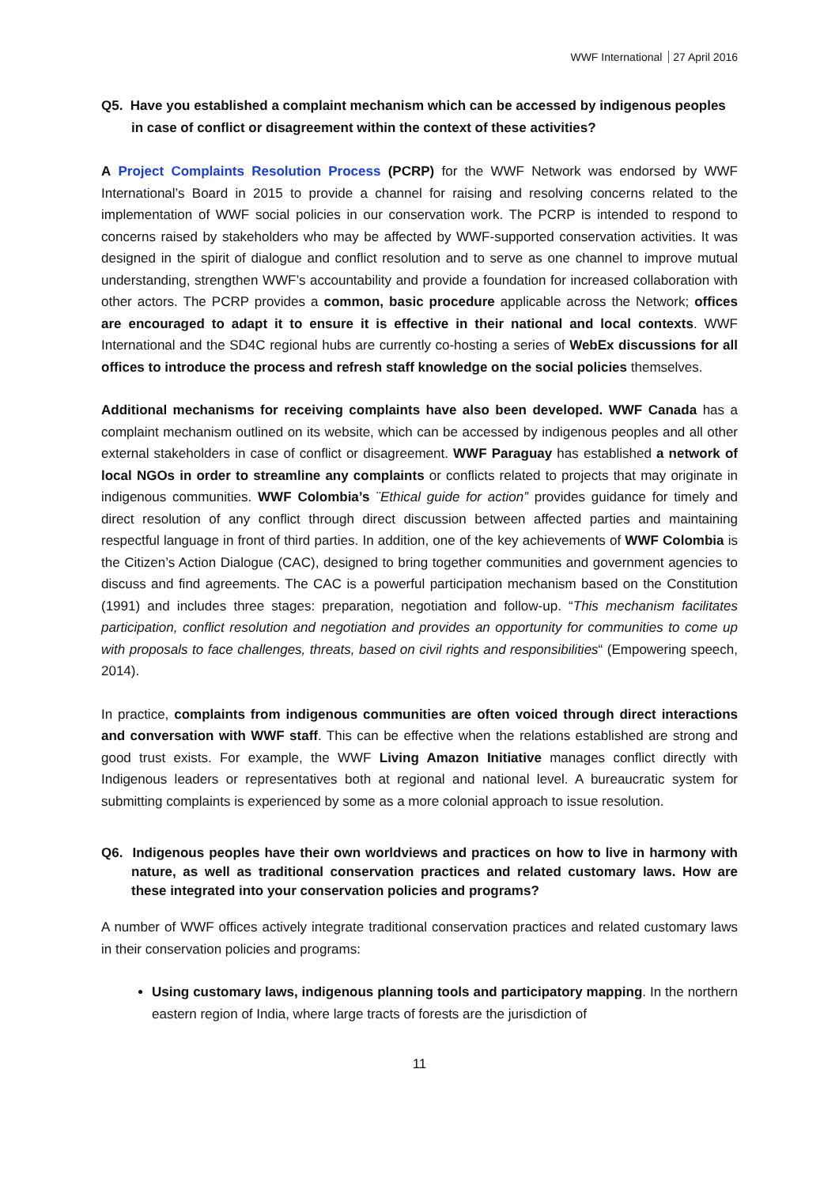WWF International 27 April 2016
Q5. Have you established a complaint mechanism which can be accessed by indigenous peoples in case of conflict or disagreement within the context of these activities?
A Project Complaints Resolution Process (PCRP) for the WWF Network was endorsed by WWF International’s Board in 2015 to provide a channel for raising and resolving concerns related to the implementation of WWF social policies in our conservation work. The PCRP is intended to respond to concerns raised by stakeholders who may be affected by WWF-supported conservation activities. It was designed in the spirit of dialogue and conflict resolution and to serve as one channel to improve mutual understanding, strengthen WWF’s accountability and provide a foundation for increased collaboration with other actors. The PCRP provides a common, basic procedure applicable across the Network; offices are encouraged to adapt it to ensure it is effective in their national and local contexts. WWF International and the SD4C regional hubs are currently co-hosting a series of WebEx discussions for all offices to introduce the process and refresh staff knowledge on the social policies themselves.
Additional mechanisms for receiving complaints have also been developed. WWF Canada has a complaint mechanism outlined on its website, which can be accessed by indigenous peoples and all other external stakeholders in case of conflict or disagreement. WWF Paraguay has established a network of local NGOs in order to streamline any complaints or conflicts related to projects that may originate in indigenous communities. WWF Colombia’s ¨Ethical guide for action” provides guidance for timely and direct resolution of any conflict through direct discussion between affected parties and maintaining respectful language in front of third parties. In addition, one of the key achievements of WWF Colombia is the Citizen’s Action Dialogue (CAC), designed to bring together communities and government agencies to discuss and find agreements. The CAC is a powerful participation mechanism based on the Constitution (1991) and includes three stages: preparation, negotiation and follow-up. “This mechanism facilitates participation, conflict resolution and negotiation and provides an opportunity for communities to come up with proposals to face challenges, threats, based on civil rights and responsibilities“ (Empowering speech, 2014).
In practice, complaints from indigenous communities are often voiced through direct interactions and conversation with WWF staff. This can be effective when the relations established are strong and good trust exists. For example, the WWF Living Amazon Initiative manages conflict directly with Indigenous leaders or representatives both at regional and national level. A bureaucratic system for submitting complaints is experienced by some as a more colonial approach to issue resolution.
Q6. Indigenous peoples have their own worldviews and practices on how to live in harmony with nature, as well as traditional conservation practices and related customary laws. How are these integrated into your conservation policies and programs?
A number of WWF offices actively integrate traditional conservation practices and related customary laws in their conservation policies and programs:
Using customary laws, indigenous planning tools and participatory mapping. In the northern eastern region of India, where large tracts of forests are the jurisdiction of
11